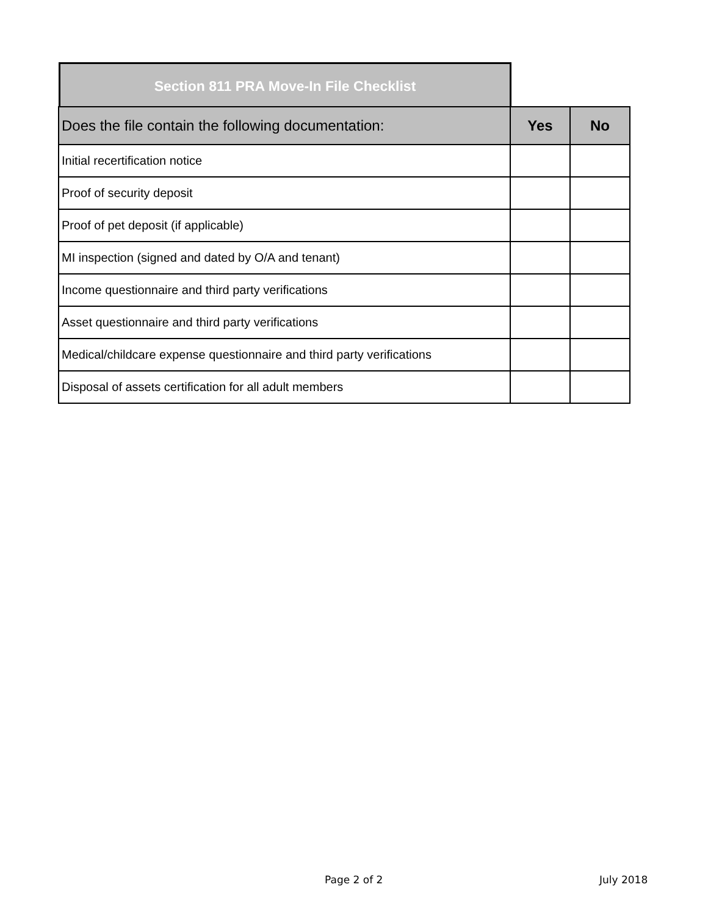Section 811 PRA Move-In File Checklist
| Does the file contain the following documentation: | Yes | No |
| --- | --- | --- |
| Initial recertification notice | | |
| Proof of security deposit | | |
| Proof of pet deposit (if applicable) | | |
| MI inspection (signed and dated by O/A and tenant) | | |
| Income questionnaire and third party verifications | | |
| Asset questionnaire and third party verifications | | |
| Medical/childcare expense questionnaire and third party verifications | | |
| Disposal of assets certification for all adult members | | |
Page 2 of 2 July 2018